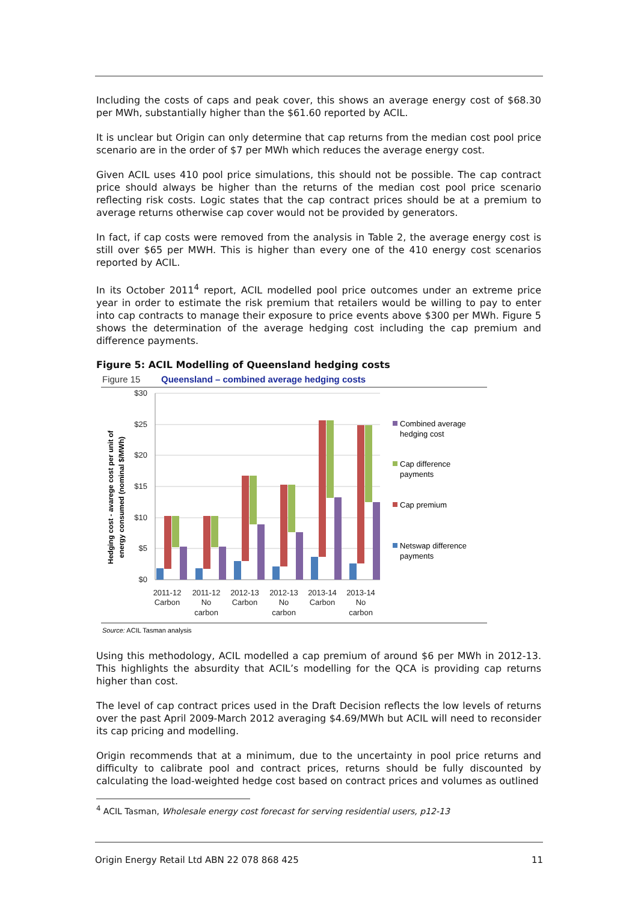Including the costs of caps and peak cover, this shows an average energy cost of $68.30 per MWh, substantially higher than the $61.60 reported by ACIL.
It is unclear but Origin can only determine that cap returns from the median cost pool price scenario are in the order of $7 per MWh which reduces the average energy cost.
Given ACIL uses 410 pool price simulations, this should not be possible. The cap contract price should always be higher than the returns of the median cost pool price scenario reflecting risk costs. Logic states that the cap contract prices should be at a premium to average returns otherwise cap cover would not be provided by generators.
In fact, if cap costs were removed from the analysis in Table 2, the average energy cost is still over $65 per MWH. This is higher than every one of the 410 energy cost scenarios reported by ACIL.
In its October 2011<sup>4</sup> report, ACIL modelled pool price outcomes under an extreme price year in order to estimate the risk premium that retailers would be willing to pay to enter into cap contracts to manage their exposure to price events above $300 per MWh. Figure 5 shows the determination of the average hedging cost including the cap premium and difference payments.
Figure 5: ACIL Modelling of Queensland hedging costs
Figure 15
Queensland – combined average hedging costs
$30
$25
$20
$15
$10
$5
$0
Hedging cost - avarege cost per unit of
energy consumed (nominal $/MWh)
2011-12
Carbon
2011-12
No
carbon
2012-13
Carbon
2012-13
No
carbon
2013-14
Carbon
2013-14
No
carbon
Combined average
hedging cost
Cap difference
payments
Cap premium
Netswap difference
payments
Source: ACIL Tasman analysis
Using this methodology, ACIL modelled a cap premium of around $6 per MWh in 2012-13. This highlights the absurdity that ACIL’s modelling for the QCA is providing cap returns higher than cost.
The level of cap contract prices used in the Draft Decision reflects the low levels of returns over the past April 2009-March 2012 averaging $4.69/MWh but ACIL will need to reconsider its cap pricing and modelling.
Origin recommends that at a minimum, due to the uncertainty in pool price returns and difficulty to calibrate pool and contract prices, returns should be fully discounted by calculating the load-weighted hedge cost based on contract prices and volumes as outlined
<sup>4</sup> ACIL Tasman, Wholesale energy cost forecast for serving residential users, p12-13
Origin Energy Retail Ltd ABN 22 078 868 425 11